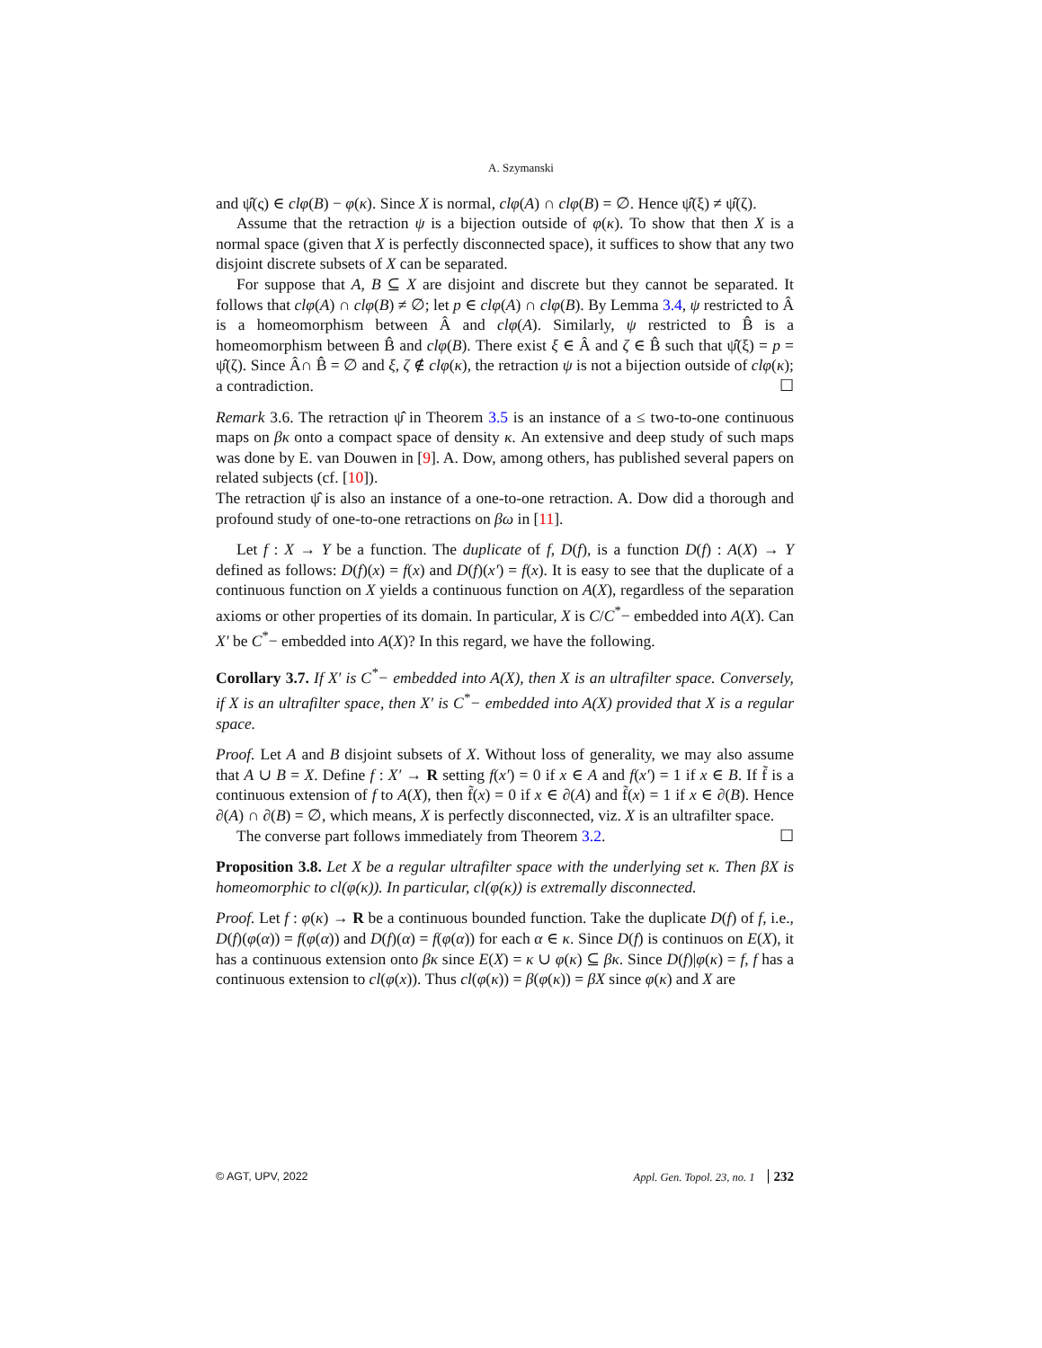A. Szymanski
and ψ̂(ς) ∈ clφ(B) − φ(κ). Since X is normal, clφ(A) ∩ clφ(B) = ∅. Hence ψ̂(ξ) ≠ ψ̂(ζ).
Assume that the retraction ψ is a bijection outside of φ(κ). To show that then X is a normal space (given that X is perfectly disconnected space), it suffices to show that any two disjoint discrete subsets of X can be separated.
For suppose that A, B ⊆ X are disjoint and discrete but they cannot be separated. It follows that clφ(A) ∩ clφ(B) ≠ ∅; let p ∈ clφ(A) ∩ clφ(B). By Lemma 3.4, ψ restricted to Â is a homeomorphism between Â and clφ(A). Similarly, ψ restricted to B̂ is a homeomorphism between B̂ and clφ(B). There exist ξ ∈ Â and ζ ∈ B̂ such that ψ̂(ξ) = p = ψ̂(ζ). Since Â∩ B̂ = ∅ and ξ, ζ ∉ clφ(κ), the retraction ψ is not a bijection outside of clφ(κ); a contradiction. ☐
Remark 3.6. The retraction ψ̂ in Theorem 3.5 is an instance of a ≤ two-to-one continuous maps on βκ onto a compact space of density κ. An extensive and deep study of such maps was done by E. van Douwen in [9]. A. Dow, among others, has published several papers on related subjects (cf. [10]).
The retraction ψ̂ is also an instance of a one-to-one retraction. A. Dow did a thorough and profound study of one-to-one retractions on βω in [11].
Let f : X → Y be a function. The duplicate of f, D(f), is a function D(f) : A(X) → Y defined as follows: D(f)(x) = f(x) and D(f)(x′) = f(x). It is easy to see that the duplicate of a continuous function on X yields a continuous function on A(X), regardless of the separation axioms or other properties of its domain. In particular, X is C/C<sup>*</sup>− embedded into A(X). Can X′ be C<sup>*</sup>− embedded into A(X)? In this regard, we have the following.
Corollary 3.7. If X′ is C<sup>*</sup>− embedded into A(X), then X is an ultrafilter space. Conversely, if X is an ultrafilter space, then X′ is C<sup>*</sup>− embedded into A(X) provided that X is a regular space.
Proof. Let A and B disjoint subsets of X. Without loss of generality, we may also assume that A ∪ B = X. Define f : X′ → R setting f(x′) = 0 if x ∈ A and f(x′) = 1 if x ∈ B. If f̃ is a continuous extension of f to A(X), then f̃(x) = 0 if x ∈ ∂(A) and f̃(x) = 1 if x ∈ ∂(B). Hence ∂(A) ∩ ∂(B) = ∅, which means, X is perfectly disconnected, viz. X is an ultrafilter space.
The converse part follows immediately from Theorem 3.2. ☐
Proposition 3.8. Let X be a regular ultrafilter space with the underlying set κ. Then βX is homeomorphic to cl(φ(κ)). In particular, cl(φ(κ)) is extremally disconnected.
Proof. Let f : φ(κ) → R be a continuous bounded function. Take the duplicate D(f) of f, i.e., D(f)(φ(α)) = f(φ(α)) and D(f)(α) = f(φ(α)) for each α ∈ κ. Since D(f) is continuos on E(X), it has a continuous extension onto βκ since E(X) = κ ∪ φ(κ) ⊆ βκ. Since D(f)|φ(κ) = f, f has a continuous extension to cl(φ(x)). Thus cl(φ(κ)) = β(φ(κ)) = βX since φ(κ) and X are
© AGT, UPV, 2022 Appl. Gen. Topol. 23, no. 1 232